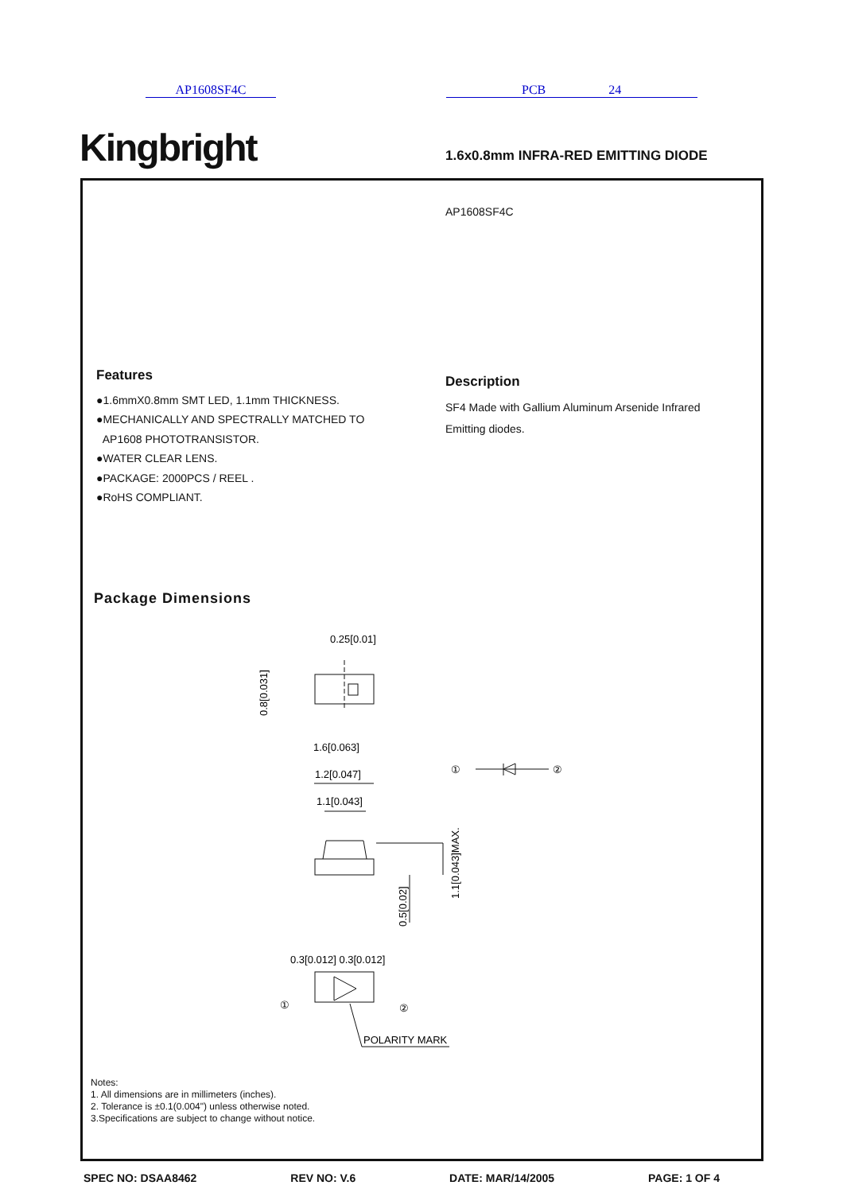AP1608SF4C PCB 24
Kingbright
1.6x0.8mm INFRA-RED EMITTING DIODE
AP1608SF4C
Features
●1.6mmX0.8mm SMT LED, 1.1mm THICKNESS.
●MECHANICALLY AND SPECTRALLY MATCHED TO
AP1608 PHOTOTRANSISTOR.
●WATER CLEAR LENS.
●PACKAGE: 2000PCS / REEL .
●RoHS COMPLIANT.
Description
SF4 Made with Gallium Aluminum Arsenide Infrared
Emitting diodes.
Package Dimensions
0.25[0.01]
1.6[0.063]
1.2[0.047]
1.1[0.043]
0.3[0.012] 0.3[0.012]
POLARITY MARK
①
②
①
②
0.8[0.031]
0.5[0.02]
1.1[0.043]MAX.
Notes:
1. All dimensions are in millimeters (inches).
2. Tolerance is ±0.1(0.004") unless otherwise noted.
3.Specifications are subject to change without notice.
SPEC NO: DSAA8462 REV NO: V.6 DATE: MAR/14/2005 PAGE: 1 OF 4